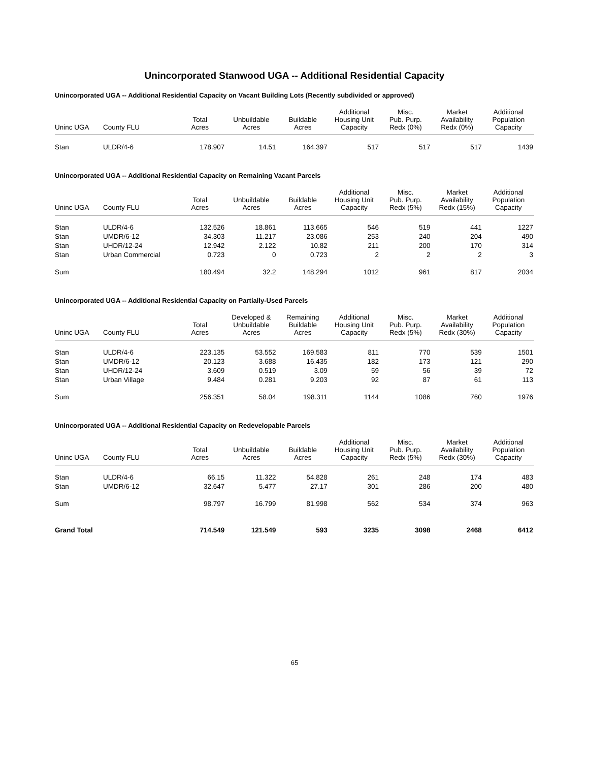Unincorporated Stanwood UGA -- Additional Residential Capacity
Unincorporated UGA -- Additional Residential Capacity on Vacant Building Lots (Recently subdivided or approved)
| Uninc UGA | County FLU | Total Acres | Unbuildable Acres | Buildable Acres | Additional Housing Unit Capacity | Misc. Pub. Purp. Redx (0%) | Market Availability Redx (0%) | Additional Population Capacity |
| --- | --- | --- | --- | --- | --- | --- | --- | --- |
| Stan | ULDR/4-6 | 178.907 | 14.51 | 164.397 | 517 | 517 | 517 | 1439 |
Unincorporated UGA -- Additional Residential Capacity on Remaining Vacant Parcels
| Uninc UGA | County FLU | Total Acres | Unbuildable Acres | Buildable Acres | Additional Housing Unit Capacity | Misc. Pub. Purp. Redx (5%) | Market Availability Redx (15%) | Additional Population Capacity |
| --- | --- | --- | --- | --- | --- | --- | --- | --- |
| Stan | ULDR/4-6 | 132.526 | 18.861 | 113.665 | 546 | 519 | 441 | 1227 |
| Stan | UMDR/6-12 | 34.303 | 11.217 | 23.086 | 253 | 240 | 204 | 490 |
| Stan | UHDR/12-24 | 12.942 | 2.122 | 10.82 | 211 | 200 | 170 | 314 |
| Stan | Urban Commercial | 0.723 | 0 | 0.723 | 2 | 2 | 2 | 3 |
| Sum | | 180.494 | 32.2 | 148.294 | 1012 | 961 | 817 | 2034 |
Unincorporated UGA -- Additional Residential Capacity on Partially-Used Parcels
| Uninc UGA | County FLU | Total Acres | Developed & Unbuildable Acres | Remaining Buildable Acres | Additional Housing Unit Capacity | Misc. Pub. Purp. Redx (5%) | Market Availability Redx (30%) | Additional Population Capacity |
| --- | --- | --- | --- | --- | --- | --- | --- | --- |
| Stan | ULDR/4-6 | 223.135 | 53.552 | 169.583 | 811 | 770 | 539 | 1501 |
| Stan | UMDR/6-12 | 20.123 | 3.688 | 16.435 | 182 | 173 | 121 | 290 |
| Stan | UHDR/12-24 | 3.609 | 0.519 | 3.09 | 59 | 56 | 39 | 72 |
| Stan | Urban Village | 9.484 | 0.281 | 9.203 | 92 | 87 | 61 | 113 |
| Sum | | 256.351 | 58.04 | 198.311 | 1144 | 1086 | 760 | 1976 |
Unincorporated UGA -- Additional Residential Capacity on Redevelopable Parcels
| Uninc UGA | County FLU | Total Acres | Unbuildable Acres | Buildable Acres | Additional Housing Unit Capacity | Misc. Pub. Purp. Redx (5%) | Market Availability Redx (30%) | Additional Population Capacity |
| --- | --- | --- | --- | --- | --- | --- | --- | --- |
| Stan | ULDR/4-6 | 66.15 | 11.322 | 54.828 | 261 | 248 | 174 | 483 |
| Stan | UMDR/6-12 | 32.647 | 5.477 | 27.17 | 301 | 286 | 200 | 480 |
| Sum | | 98.797 | 16.799 | 81.998 | 562 | 534 | 374 | 963 |
| Grand Total | | 714.549 | 121.549 | 593 | 3235 | 3098 | 2468 | 6412 |
65